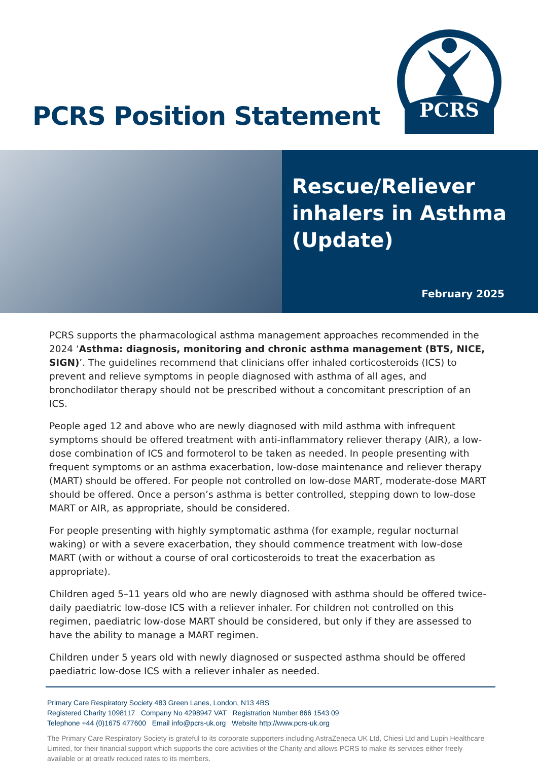PCRS Position Statement
PCRS
Rescue/Reliever
inhalers in Asthma
(Update)
February 2025
PCRS supports the pharmacological asthma management approaches recommended in the 2024 ‘Asthma: diagnosis, monitoring and chronic asthma management (BTS, NICE, SIGN)’. The guidelines recommend that clinicians offer inhaled corticosteroids (ICS) to prevent and relieve symptoms in people diagnosed with asthma of all ages, and bronchodilator therapy should not be prescribed without a concomitant prescription of an ICS.
People aged 12 and above who are newly diagnosed with mild asthma with infrequent symptoms should be offered treatment with anti-inflammatory reliever therapy (AIR), a low-dose combination of ICS and formoterol to be taken as needed. In people presenting with frequent symptoms or an asthma exacerbation, low-dose maintenance and reliever therapy (MART) should be offered. For people not controlled on low-dose MART, moderate-dose MART should be offered. Once a person’s asthma is better controlled, stepping down to low-dose MART or AIR, as appropriate, should be considered.
For people presenting with highly symptomatic asthma (for example, regular nocturnal waking) or with a severe exacerbation, they should commence treatment with low-dose MART (with or without a course of oral corticosteroids to treat the exacerbation as appropriate).
Children aged 5–11 years old who are newly diagnosed with asthma should be offered twice-daily paediatric low-dose ICS with a reliever inhaler. For children not controlled on this regimen, paediatric low-dose MART should be considered, but only if they are assessed to have the ability to manage a MART regimen.
Children under 5 years old with newly diagnosed or suspected asthma should be offered paediatric low-dose ICS with a reliever inhaler as needed.
Primary Care Respiratory Society 483 Green Lanes, London, N13 4BS
Registered Charity 1098117 Company No 4298947 VAT Registration Number 866 1543 09
Telephone +44 (0)1675 477600 Email info@pcrs-uk.org Website http://www.pcrs-uk.org
The Primary Care Respiratory Society is grateful to its corporate supporters including AstraZeneca UK Ltd, Chiesi Ltd and Lupin Healthcare Limited, for their financial support which supports the core activities of the Charity and allows PCRS to make its services either freely available or at greatly reduced rates to its members.